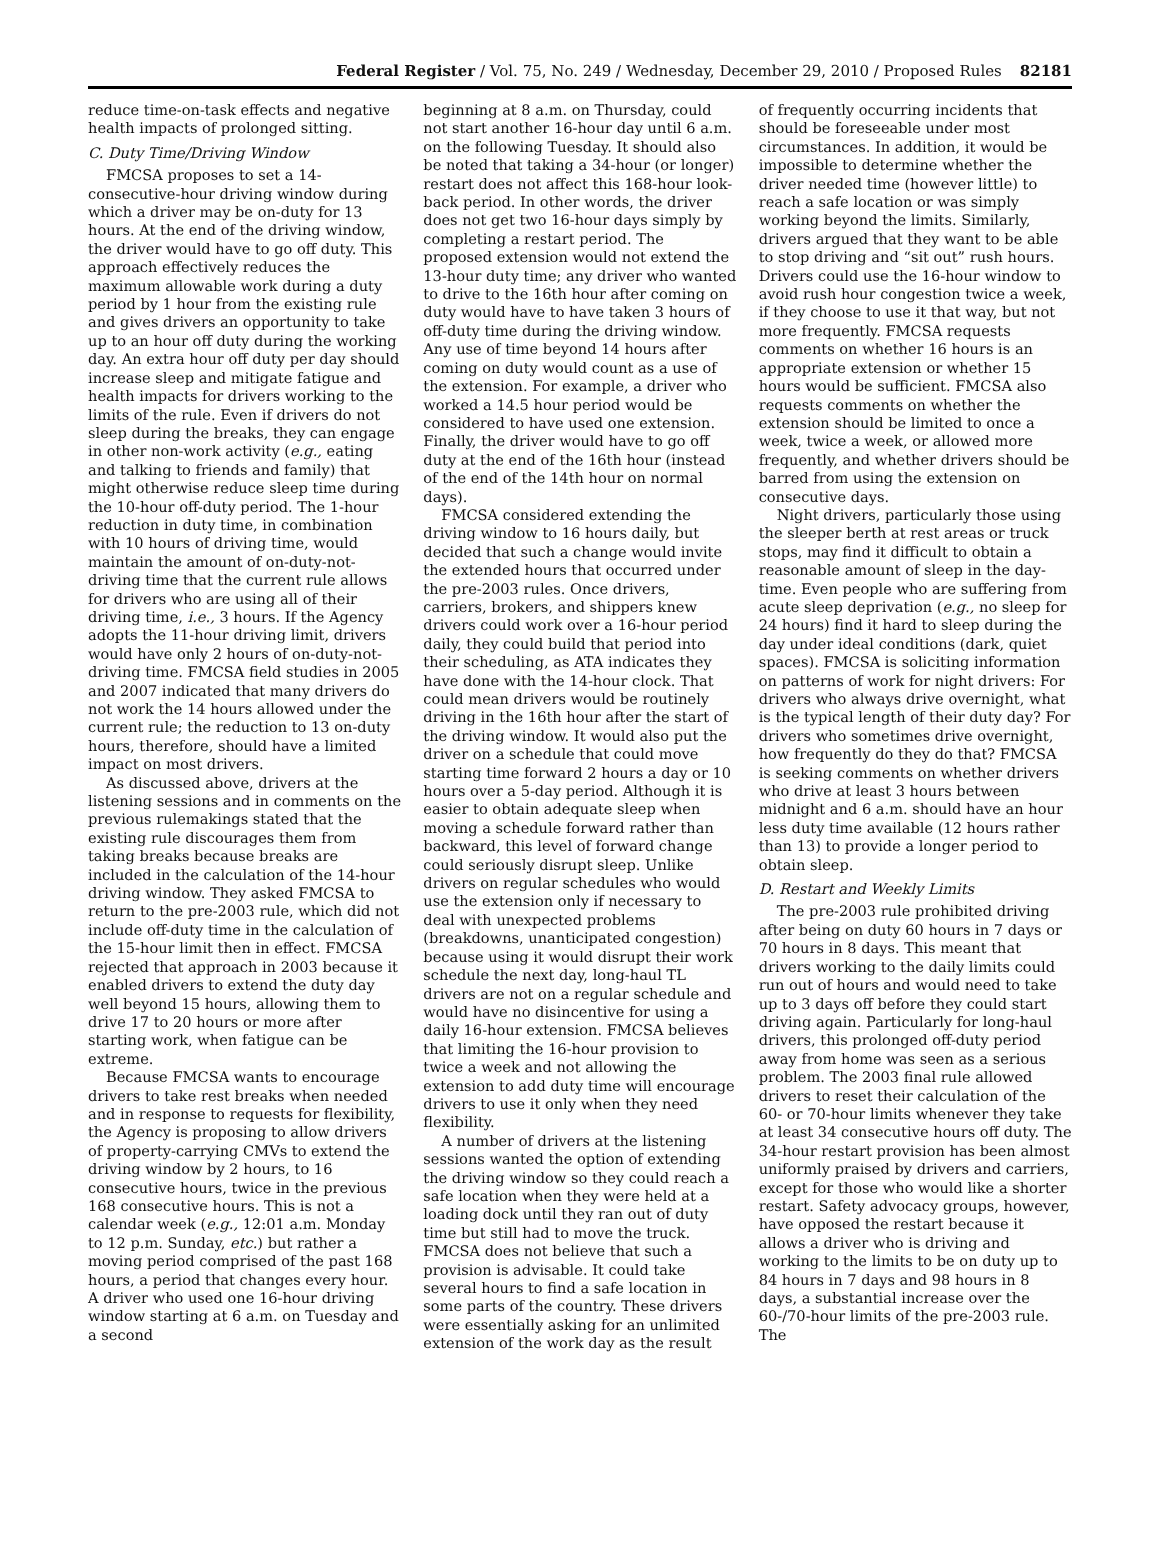Federal Register / Vol. 75, No. 249 / Wednesday, December 29, 2010 / Proposed Rules 82181
reduce time-on-task effects and negative health impacts of prolonged sitting.
C. Duty Time/Driving Window
FMCSA proposes to set a 14-consecutive-hour driving window during which a driver may be on-duty for 13 hours. At the end of the driving window, the driver would have to go off duty. This approach effectively reduces the maximum allowable work during a duty period by 1 hour from the existing rule and gives drivers an opportunity to take up to an hour off duty during the working day. An extra hour off duty per day should increase sleep and mitigate fatigue and health impacts for drivers working to the limits of the rule. Even if drivers do not sleep during the breaks, they can engage in other non-work activity (e.g., eating and talking to friends and family) that might otherwise reduce sleep time during the 10-hour off-duty period. The 1-hour reduction in duty time, in combination with 10 hours of driving time, would maintain the amount of on-duty-not-driving time that the current rule allows for drivers who are using all of their driving time, i.e., 3 hours. If the Agency adopts the 11-hour driving limit, drivers would have only 2 hours of on-duty-not-driving time. FMCSA field studies in 2005 and 2007 indicated that many drivers do not work the 14 hours allowed under the current rule; the reduction to 13 on-duty hours, therefore, should have a limited impact on most drivers.
As discussed above, drivers at the listening sessions and in comments on the previous rulemakings stated that the existing rule discourages them from taking breaks because breaks are included in the calculation of the 14-hour driving window. They asked FMCSA to return to the pre-2003 rule, which did not include off-duty time in the calculation of the 15-hour limit then in effect. FMCSA rejected that approach in 2003 because it enabled drivers to extend the duty day well beyond 15 hours, allowing them to drive 17 to 20 hours or more after starting work, when fatigue can be extreme.
Because FMCSA wants to encourage drivers to take rest breaks when needed and in response to requests for flexibility, the Agency is proposing to allow drivers of property-carrying CMVs to extend the driving window by 2 hours, to 16 consecutive hours, twice in the previous 168 consecutive hours. This is not a calendar week (e.g., 12:01 a.m. Monday to 12 p.m. Sunday, etc.) but rather a moving period comprised of the past 168 hours, a period that changes every hour. A driver who used one 16-hour driving window starting at 6 a.m. on Tuesday and a second
beginning at 8 a.m. on Thursday, could not start another 16-hour day until 6 a.m. on the following Tuesday. It should also be noted that taking a 34-hour (or longer) restart does not affect this 168-hour look-back period. In other words, the driver does not get two 16-hour days simply by completing a restart period. The proposed extension would not extend the 13-hour duty time; any driver who wanted to drive to the 16th hour after coming on duty would have to have taken 3 hours of off-duty time during the driving window. Any use of time beyond 14 hours after coming on duty would count as a use of the extension. For example, a driver who worked a 14.5 hour period would be considered to have used one extension. Finally, the driver would have to go off duty at the end of the 16th hour (instead of the end of the 14th hour on normal days).
FMCSA considered extending the driving window to 16 hours daily, but decided that such a change would invite the extended hours that occurred under the pre-2003 rules. Once drivers, carriers, brokers, and shippers knew drivers could work over a 16-hour period daily, they could build that period into their scheduling, as ATA indicates they have done with the 14-hour clock. That could mean drivers would be routinely driving in the 16th hour after the start of the driving window. It would also put the driver on a schedule that could move starting time forward 2 hours a day or 10 hours over a 5-day period. Although it is easier to obtain adequate sleep when moving a schedule forward rather than backward, this level of forward change could seriously disrupt sleep. Unlike drivers on regular schedules who would use the extension only if necessary to deal with unexpected problems (breakdowns, unanticipated congestion) because using it would disrupt their work schedule the next day, long-haul TL drivers are not on a regular schedule and would have no disincentive for using a daily 16-hour extension. FMCSA believes that limiting the 16-hour provision to twice a week and not allowing the extension to add duty time will encourage drivers to use it only when they need flexibility.
A number of drivers at the listening sessions wanted the option of extending the driving window so they could reach a safe location when they were held at a loading dock until they ran out of duty time but still had to move the truck. FMCSA does not believe that such a provision is advisable. It could take several hours to find a safe location in some parts of the country. These drivers were essentially asking for an unlimited extension of the work day as the result
of frequently occurring incidents that should be foreseeable under most circumstances. In addition, it would be impossible to determine whether the driver needed time (however little) to reach a safe location or was simply working beyond the limits. Similarly, drivers argued that they want to be able to stop driving and “sit out” rush hours. Drivers could use the 16-hour window to avoid rush hour congestion twice a week, if they choose to use it that way, but not more frequently. FMCSA requests comments on whether 16 hours is an appropriate extension or whether 15 hours would be sufficient. FMCSA also requests comments on whether the extension should be limited to once a week, twice a week, or allowed more frequently, and whether drivers should be barred from using the extension on consecutive days.
Night drivers, particularly those using the sleeper berth at rest areas or truck stops, may find it difficult to obtain a reasonable amount of sleep in the day-time. Even people who are suffering from acute sleep deprivation (e.g., no sleep for 24 hours) find it hard to sleep during the day under ideal conditions (dark, quiet spaces). FMCSA is soliciting information on patterns of work for night drivers: For drivers who always drive overnight, what is the typical length of their duty day? For drivers who sometimes drive overnight, how frequently do they do that? FMCSA is seeking comments on whether drivers who drive at least 3 hours between midnight and 6 a.m. should have an hour less duty time available (12 hours rather than 13) to provide a longer period to obtain sleep.
D. Restart and Weekly Limits
The pre-2003 rule prohibited driving after being on duty 60 hours in 7 days or 70 hours in 8 days. This meant that drivers working to the daily limits could run out of hours and would need to take up to 3 days off before they could start driving again. Particularly for long-haul drivers, this prolonged off-duty period away from home was seen as a serious problem. The 2003 final rule allowed drivers to reset their calculation of the 60- or 70-hour limits whenever they take at least 34 consecutive hours off duty. The 34-hour restart provision has been almost uniformly praised by drivers and carriers, except for those who would like a shorter restart. Safety advocacy groups, however, have opposed the restart because it allows a driver who is driving and working to the limits to be on duty up to 84 hours in 7 days and 98 hours in 8 days, a substantial increase over the 60-/70-hour limits of the pre-2003 rule. The